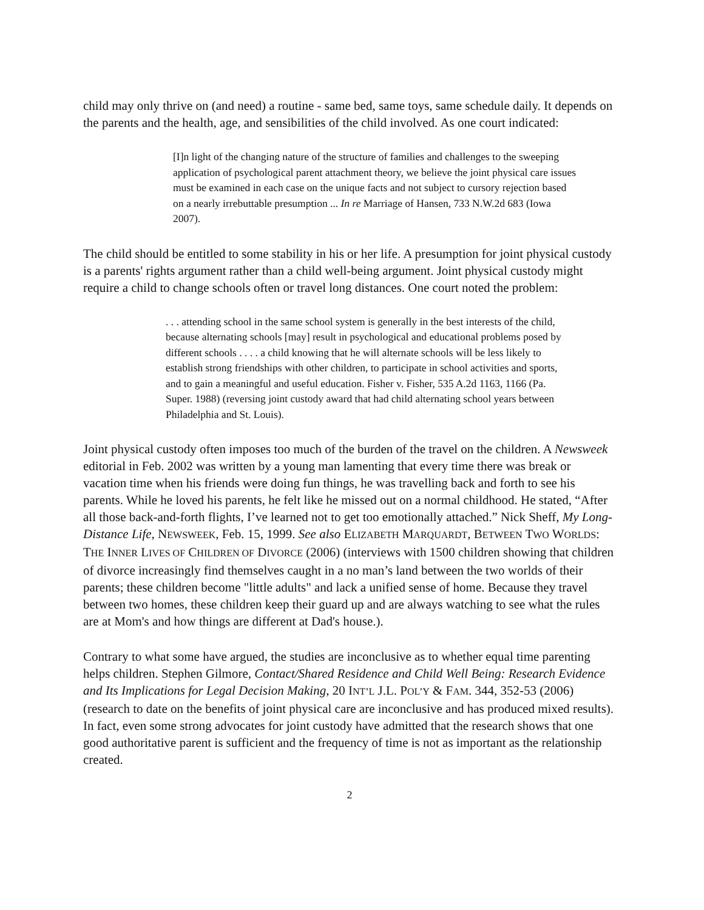child may only thrive on (and need) a routine - same bed, same toys, same schedule daily. It depends on the parents and the health, age, and sensibilities of the child involved. As one court indicated:
[I]n light of the changing nature of the structure of families and challenges to the sweeping application of psychological parent attachment theory, we believe the joint physical care issues must be examined in each case on the unique facts and not subject to cursory rejection based on a nearly irrebuttable presumption ... In re Marriage of Hansen, 733 N.W.2d 683 (Iowa 2007).
The child should be entitled to some stability in his or her life. A presumption for joint physical custody is a parents' rights argument rather than a child well-being argument. Joint physical custody might require a child to change schools often or travel long distances. One court noted the problem:
. . . attending school in the same school system is generally in the best interests of the child, because alternating schools [may] result in psychological and educational problems posed by different schools . . . . a child knowing that he will alternate schools will be less likely to establish strong friendships with other children, to participate in school activities and sports, and to gain a meaningful and useful education. Fisher v. Fisher, 535 A.2d 1163, 1166 (Pa. Super. 1988) (reversing joint custody award that had child alternating school years between Philadelphia and St. Louis).
Joint physical custody often imposes too much of the burden of the travel on the children. A Newsweek editorial in Feb. 2002 was written by a young man lamenting that every time there was break or vacation time when his friends were doing fun things, he was travelling back and forth to see his parents. While he loved his parents, he felt like he missed out on a normal childhood. He stated, “After all those back-and-forth flights, I’ve learned not to get too emotionally attached.” Nick Sheff, My Long-Distance Life, NEWSWEEK, Feb. 15, 1999. See also ELIZABETH MARQUARDT, BETWEEN TWO WORLDS: THE INNER LIVES OF CHILDREN OF DIVORCE (2006) (interviews with 1500 children showing that children of divorce increasingly find themselves caught in a no man’s land between the two worlds of their parents; these children become "little adults" and lack a unified sense of home. Because they travel between two homes, these children keep their guard up and are always watching to see what the rules are at Mom's and how things are different at Dad's house.).
Contrary to what some have argued, the studies are inconclusive as to whether equal time parenting helps children. Stephen Gilmore, Contact/Shared Residence and Child Well Being: Research Evidence and Its Implications for Legal Decision Making, 20 INT’L J.L. POL’Y & FAM. 344, 352-53 (2006) (research to date on the benefits of joint physical care are inconclusive and has produced mixed results). In fact, even some strong advocates for joint custody have admitted that the research shows that one good authoritative parent is sufficient and the frequency of time is not as important as the relationship created.
2